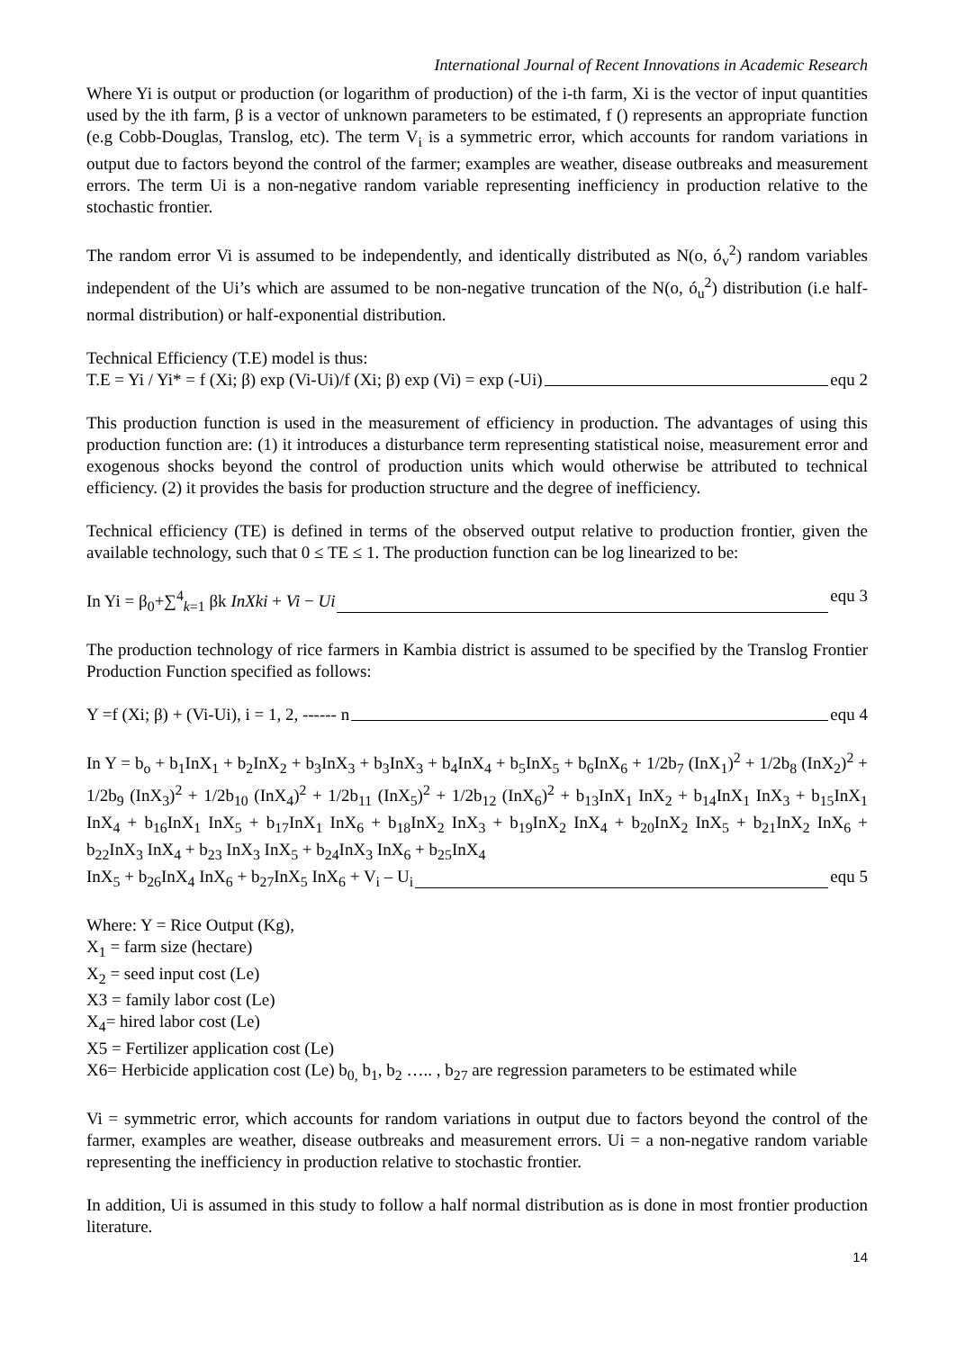International Journal of Recent Innovations in Academic Research
Where Yi is output or production (or logarithm of production) of the i-th farm, Xi is the vector of input quantities used by the ith farm, β is a vector of unknown parameters to be estimated, f () represents an appropriate function (e.g Cobb-Douglas, Translog, etc). The term V<sub>i</sub> is a symmetric error, which accounts for random variations in output due to factors beyond the control of the farmer; examples are weather, disease outbreaks and measurement errors. The term Ui is a non-negative random variable representing inefficiency in production relative to the stochastic frontier.
The random error Vi is assumed to be independently, and identically distributed as N(o, ó<sub>v</sub><sup>2</sup>) random variables independent of the Ui’s which are assumed to be non-negative truncation of the N(o, ó<sub>u</sub><sup>2</sup>) distribution (i.e half-normal distribution) or half-exponential distribution.
Technical Efficiency (T.E) model is thus:
T.E = Yi / Yi* = f (Xi; β) exp (Vi-Ui)/f (Xi; β) exp (Vi) = exp (-Ui) equ 2
This production function is used in the measurement of efficiency in production. The advantages of using this production function are: (1) it introduces a disturbance term representing statistical noise, measurement error and exogenous shocks beyond the control of production units which would otherwise be attributed to technical efficiency. (2) it provides the basis for production structure and the degree of inefficiency.
Technical efficiency (TE) is defined in terms of the observed output relative to production frontier, given the available technology, such that 0 ≤ TE ≤ 1. The production function can be log linearized to be:
In Yi = β<sub>0</sub>+∑<sup>4</sup><sub>k=1</sub> βk InXki + Vi − Ui equ 3
The production technology of rice farmers in Kambia district is assumed to be specified by the Translog Frontier Production Function specified as follows:
Y =f (Xi; β) + (Vi-Ui), i = 1, 2, ------ n equ 4
In Y = b<sub>o</sub> + b<sub>1</sub>InX<sub>1</sub> + b<sub>2</sub>InX<sub>2</sub> + b<sub>3</sub>InX<sub>3</sub> + b<sub>3</sub>InX<sub>3</sub> + b<sub>4</sub>InX<sub>4</sub> + b<sub>5</sub>InX<sub>5</sub> + b<sub>6</sub>InX<sub>6</sub> + 1/2b<sub>7</sub> (InX<sub>1</sub>)<sup>2</sup> + 1/2b<sub>8</sub> (InX<sub>2</sub>)<sup>2</sup> + 1/2b<sub>9</sub> (InX<sub>3</sub>)<sup>2</sup> + 1/2b<sub>10</sub> (InX<sub>4</sub>)<sup>2</sup> + 1/2b<sub>11</sub> (InX<sub>5</sub>)<sup>2</sup> + 1/2b<sub>12</sub> (InX<sub>6</sub>)<sup>2</sup> + b<sub>13</sub>InX<sub>1</sub> InX<sub>2</sub> + b<sub>14</sub>InX<sub>1</sub> InX<sub>3</sub> + b<sub>15</sub>InX<sub>1</sub> InX<sub>4</sub> + b<sub>16</sub>InX<sub>1</sub> InX<sub>5</sub> + b<sub>17</sub>InX<sub>1</sub> InX<sub>6</sub> + b<sub>18</sub>InX<sub>2</sub> InX<sub>3</sub> + b<sub>19</sub>InX<sub>2</sub> InX<sub>4</sub> + b<sub>20</sub>InX<sub>2</sub> InX<sub>5</sub> + b<sub>21</sub>InX<sub>2</sub> InX<sub>6</sub> + b<sub>22</sub>InX<sub>3</sub> InX<sub>4</sub> + b<sub>23</sub> InX<sub>3</sub> InX<sub>5</sub> + b<sub>24</sub>InX<sub>3</sub> InX<sub>6</sub> + b<sub>25</sub>InX<sub>4</sub>
InX<sub>5</sub> + b<sub>26</sub>InX<sub>4</sub> InX<sub>6</sub> + b<sub>27</sub>InX<sub>5</sub> InX<sub>6</sub> + V<sub>i</sub> – U<sub>i</sub> equ 5
Where: Y = Rice Output (Kg),
X<sub>1</sub> = farm size (hectare)
X<sub>2</sub> = seed input cost (Le)
X3 = family labor cost (Le)
X<sub>4</sub>= hired labor cost (Le)
X5 = Fertilizer application cost (Le)
X6= Herbicide application cost (Le) b<sub>0,</sub> b<sub>1</sub>, b<sub>2</sub> ….. , b<sub>27</sub> are regression parameters to be estimated while
Vi = symmetric error, which accounts for random variations in output due to factors beyond the control of the farmer, examples are weather, disease outbreaks and measurement errors. Ui = a non-negative random variable representing the inefficiency in production relative to stochastic frontier.
In addition, Ui is assumed in this study to follow a half normal distribution as is done in most frontier production literature.
14